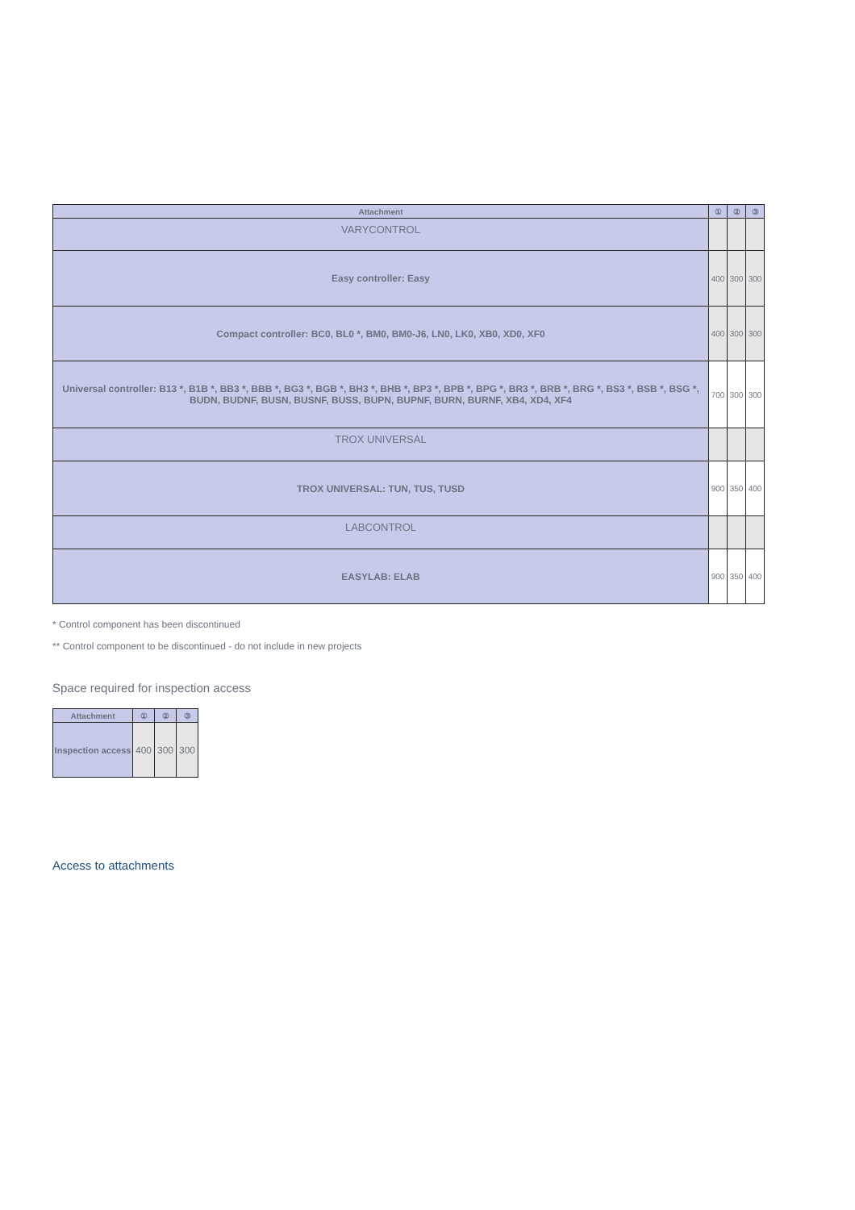| Attachment | ① | ② | ③ |
| --- | --- | --- | --- |
| VARYCONTROL | | | |
| Easy controller: Easy | 400 | 300 | 300 |
| Compact controller: BC0, BL0 *, BM0, BM0-J6, LN0, LK0, XB0, XD0, XF0 | 400 | 300 | 300 |
| Universal controller: B13 *, B1B *, BB3 *, BBB *, BG3 *, BGB *, BH3 *, BHB *, BP3 *, BPB *, BPG *, BR3 *, BRB *, BRG *, BS3 *, BSB *, BSG *, BUDN, BUDNF, BUSN, BUSNF, BUSS, BUPN, BUPNF, BURN, BURNF, XB4, XD4, XF4 | 700 | 300 | 300 |
| TROX UNIVERSAL | | | |
| TROX UNIVERSAL: TUN, TUS, TUSD | 900 | 350 | 400 |
| LABCONTROL | | | |
| EASYLAB: ELAB | 900 | 350 | 400 |
* Control component has been discontinued
** Control component to be discontinued - do not include in new projects
Space required for inspection access
| Attachment | ① | ② | ③ |
| --- | --- | --- | --- |
| Inspection access | 400 | 300 | 300 |
Access to attachments